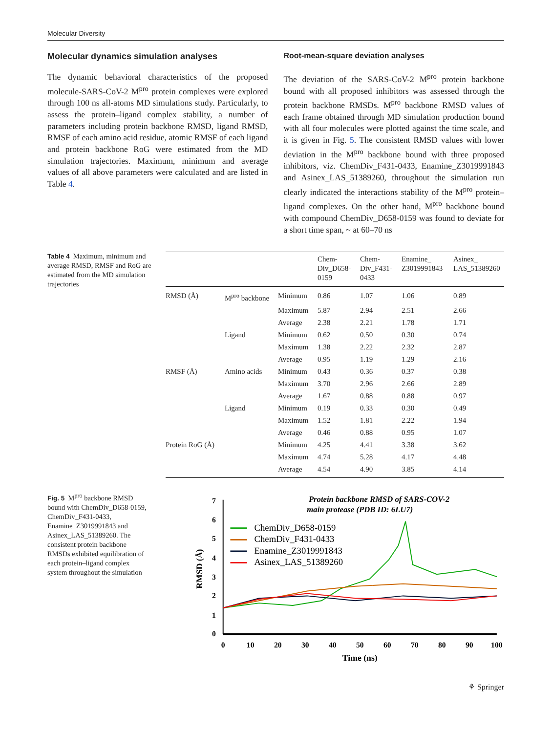Molecular Diversity
Molecular dynamics simulation analyses
The dynamic behavioral characteristics of the proposed molecule-SARS-CoV-2 M<sup>pro</sup> protein complexes were explored through 100 ns all-atoms MD simulations study. Particularly, to assess the protein–ligand complex stability, a number of parameters including protein backbone RMSD, ligand RMSD, RMSF of each amino acid residue, atomic RMSF of each ligand and protein backbone RoG were estimated from the MD simulation trajectories. Maximum, minimum and average values of all above parameters were calculated and are listed in Table 4.
Root-mean-square deviation analyses
The deviation of the SARS-CoV-2 M<sup>pro</sup> protein backbone bound with all proposed inhibitors was assessed through the protein backbone RMSDs. M<sup>pro</sup> backbone RMSD values of each frame obtained through MD simulation production bound with all four molecules were plotted against the time scale, and it is given in Fig. 5. The consistent RMSD values with lower deviation in the M<sup>pro</sup> backbone bound with three proposed inhibitors, viz. ChemDiv_F431-0433, Enamine_Z3019991843 and Asinex_LAS_51389260, throughout the simulation run clearly indicated the interactions stability of the M<sup>pro</sup> protein–ligand complexes. On the other hand, M<sup>pro</sup> backbone bound with compound ChemDiv_D658-0159 was found to deviate for a short time span, ~ at 60–70 ns
Table 4 Maximum, minimum and average RMSD, RMSF and RoG are estimated from the MD simulation trajectories
| | | | Chem- Div_D658- 0159 | Chem- Div_F431- 0433 | Enamine_ Z3019991843 | Asinex_ LAS_51389260 |
| --- | --- | --- | --- | --- | --- | --- |
| RMSD (Å) | M<sup>pro</sup> backbone | Minimum | 0.86 | 1.07 | 1.06 | 0.89 |
| | | Maximum | 5.87 | 2.94 | 2.51 | 2.66 |
| | | Average | 2.38 | 2.21 | 1.78 | 1.71 |
| | Ligand | Minimum | 0.62 | 0.50 | 0.30 | 0.74 |
| | | Maximum | 1.38 | 2.22 | 2.32 | 2.87 |
| | | Average | 0.95 | 1.19 | 1.29 | 2.16 |
| RMSF (Å) | Amino acids | Minimum | 0.43 | 0.36 | 0.37 | 0.38 |
| | | Maximum | 3.70 | 2.96 | 2.66 | 2.89 |
| | | Average | 1.67 | 0.88 | 0.88 | 0.97 |
| | Ligand | Minimum | 0.19 | 0.33 | 0.30 | 0.49 |
| | | Maximum | 1.52 | 1.81 | 2.22 | 1.94 |
| | | Average | 0.46 | 0.88 | 0.95 | 1.07 |
| Protein RoG (Å) | | Minimum | 4.25 | 4.41 | 3.38 | 3.62 |
| | | Maximum | 4.74 | 5.28 | 4.17 | 4.48 |
| | | Average | 4.54 | 4.90 | 3.85 | 4.14 |
Fig. 5 M<sup>pro</sup> backbone RMSD bound with ChemDiv_D658-0159, ChemDiv_F431-0433, Enamine_Z3019991843 and Asinex_LAS_51389260. The consistent protein backbone RMSDs exhibited equilibration of each protein–ligand complex system throughout the simulation
Protein backbone RMSD of SARS-COV-2
main protease (PDB ID: 6LU7)
7
6
5
4
3
2
1
0
0
10
20
30
40
50
60
70
80
90
100
Time (ns)
RMSD (Å)
ChemDiv_D658-0159
ChemDiv_F431-0433
Enamine_Z3019991843
Asinex_LAS_51389260
⚘ Springer